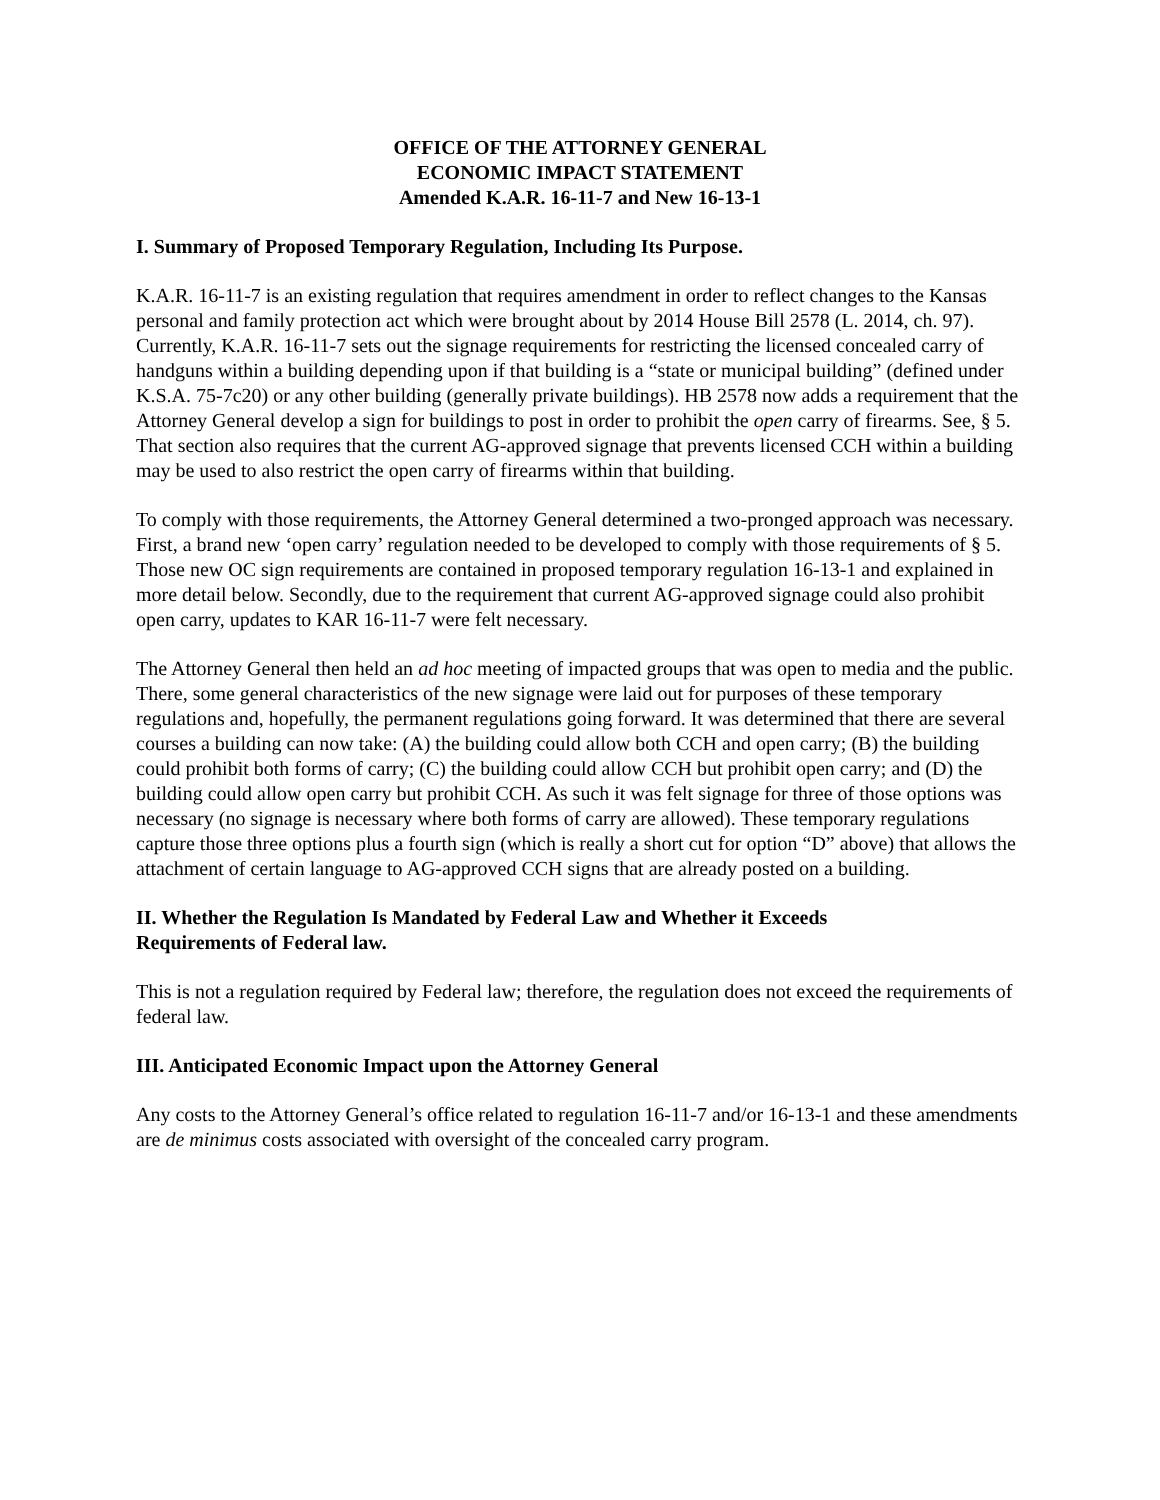OFFICE OF THE ATTORNEY GENERAL
ECONOMIC IMPACT STATEMENT
Amended K.A.R. 16-11-7 and New 16-13-1
I. Summary of Proposed Temporary Regulation, Including Its Purpose.
K.A.R. 16-11-7 is an existing regulation that requires amendment in order to reflect changes to the Kansas personal and family protection act which were brought about by 2014 House Bill 2578 (L. 2014, ch. 97). Currently, K.A.R. 16-11-7 sets out the signage requirements for restricting the licensed concealed carry of handguns within a building depending upon if that building is a “state or municipal building” (defined under K.S.A. 75-7c20) or any other building (generally private buildings). HB 2578 now adds a requirement that the Attorney General develop a sign for buildings to post in order to prohibit the open carry of firearms. See, § 5. That section also requires that the current AG-approved signage that prevents licensed CCH within a building may be used to also restrict the open carry of firearms within that building.
To comply with those requirements, the Attorney General determined a two-pronged approach was necessary. First, a brand new ‘open carry’ regulation needed to be developed to comply with those requirements of § 5. Those new OC sign requirements are contained in proposed temporary regulation 16-13-1 and explained in more detail below. Secondly, due to the requirement that current AG-approved signage could also prohibit open carry, updates to KAR 16-11-7 were felt necessary.
The Attorney General then held an ad hoc meeting of impacted groups that was open to media and the public. There, some general characteristics of the new signage were laid out for purposes of these temporary regulations and, hopefully, the permanent regulations going forward. It was determined that there are several courses a building can now take: (A) the building could allow both CCH and open carry; (B) the building could prohibit both forms of carry; (C) the building could allow CCH but prohibit open carry; and (D) the building could allow open carry but prohibit CCH. As such it was felt signage for three of those options was necessary (no signage is necessary where both forms of carry are allowed). These temporary regulations capture those three options plus a fourth sign (which is really a short cut for option “D” above) that allows the attachment of certain language to AG-approved CCH signs that are already posted on a building.
II. Whether the Regulation Is Mandated by Federal Law and Whether it Exceeds
Requirements of Federal law.
This is not a regulation required by Federal law; therefore, the regulation does not exceed the requirements of federal law.
III. Anticipated Economic Impact upon the Attorney General
Any costs to the Attorney General’s office related to regulation 16-11-7 and/or 16-13-1 and these amendments are de minimus costs associated with oversight of the concealed carry program.